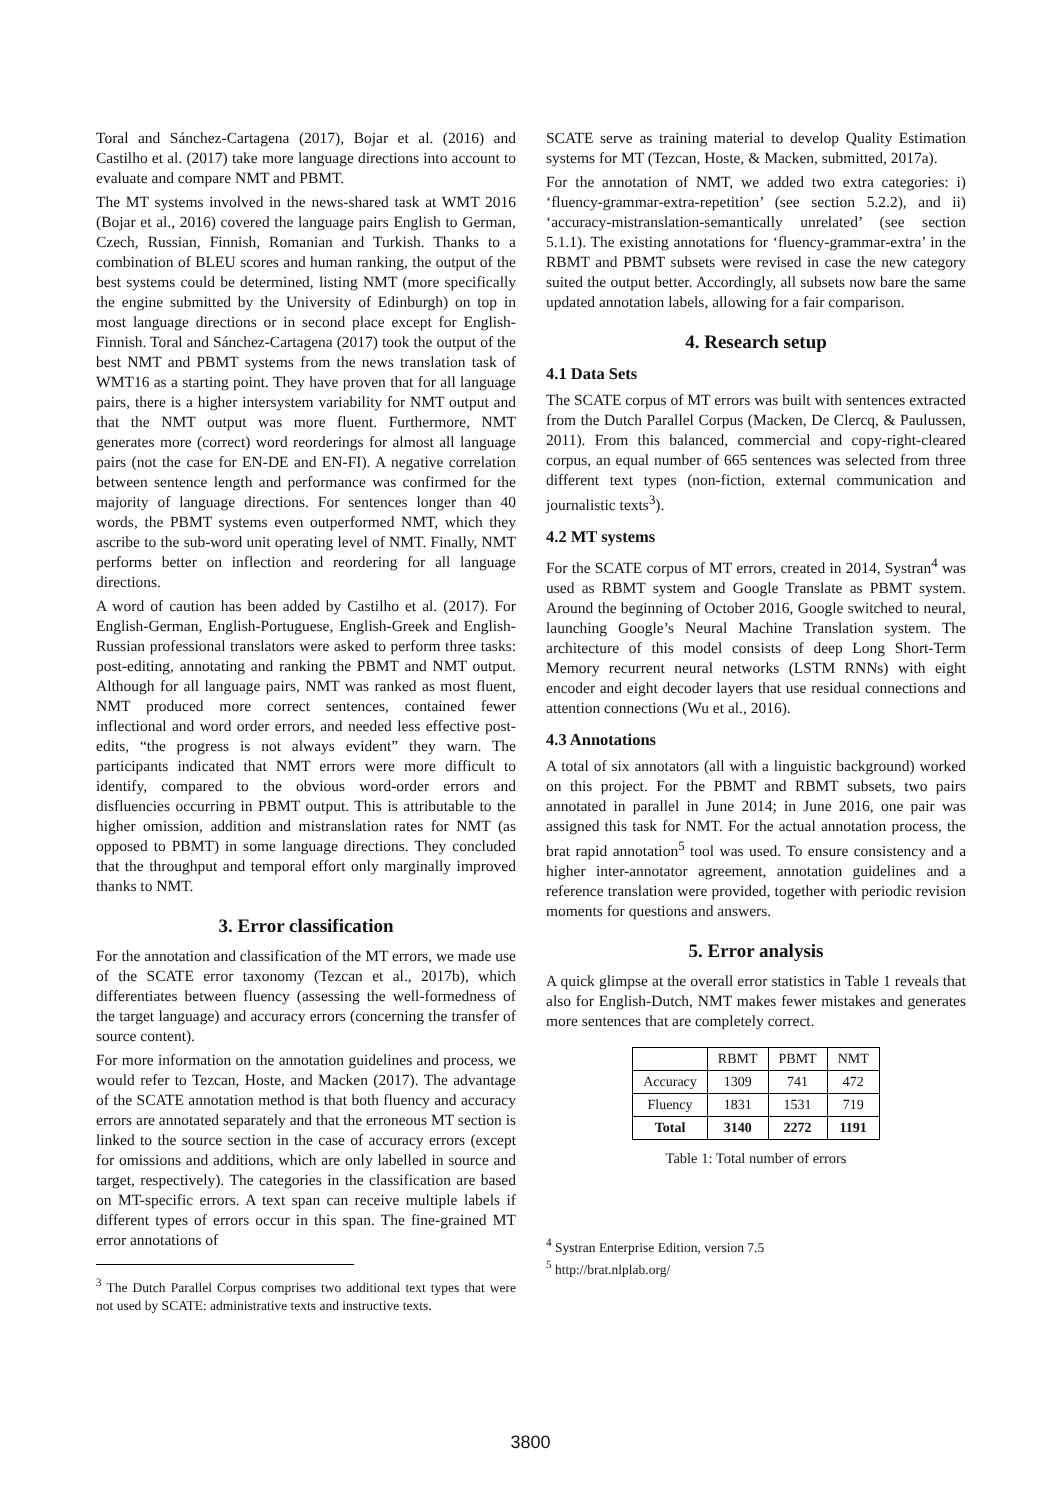Toral and Sánchez-Cartagena (2017), Bojar et al. (2016) and Castilho et al. (2017) take more language directions into account to evaluate and compare NMT and PBMT.
The MT systems involved in the news-shared task at WMT 2016 (Bojar et al., 2016) covered the language pairs English to German, Czech, Russian, Finnish, Romanian and Turkish. Thanks to a combination of BLEU scores and human ranking, the output of the best systems could be determined, listing NMT (more specifically the engine submitted by the University of Edinburgh) on top in most language directions or in second place except for English-Finnish. Toral and Sánchez-Cartagena (2017) took the output of the best NMT and PBMT systems from the news translation task of WMT16 as a starting point. They have proven that for all language pairs, there is a higher intersystem variability for NMT output and that the NMT output was more fluent. Furthermore, NMT generates more (correct) word reorderings for almost all language pairs (not the case for EN-DE and EN-FI). A negative correlation between sentence length and performance was confirmed for the majority of language directions. For sentences longer than 40 words, the PBMT systems even outperformed NMT, which they ascribe to the sub-word unit operating level of NMT. Finally, NMT performs better on inflection and reordering for all language directions.
A word of caution has been added by Castilho et al. (2017). For English-German, English-Portuguese, English-Greek and English-Russian professional translators were asked to perform three tasks: post-editing, annotating and ranking the PBMT and NMT output. Although for all language pairs, NMT was ranked as most fluent, NMT produced more correct sentences, contained fewer inflectional and word order errors, and needed less effective post-edits, “the progress is not always evident” they warn. The participants indicated that NMT errors were more difficult to identify, compared to the obvious word-order errors and disfluencies occurring in PBMT output. This is attributable to the higher omission, addition and mistranslation rates for NMT (as opposed to PBMT) in some language directions. They concluded that the throughput and temporal effort only marginally improved thanks to NMT.
3. Error classification
For the annotation and classification of the MT errors, we made use of the SCATE error taxonomy (Tezcan et al., 2017b), which differentiates between fluency (assessing the well-formedness of the target language) and accuracy errors (concerning the transfer of source content).
For more information on the annotation guidelines and process, we would refer to Tezcan, Hoste, and Macken (2017). The advantage of the SCATE annotation method is that both fluency and accuracy errors are annotated separately and that the erroneous MT section is linked to the source section in the case of accuracy errors (except for omissions and additions, which are only labelled in source and target, respectively). The categories in the classification are based on MT-specific errors. A text span can receive multiple labels if different types of errors occur in this span. The fine-grained MT error annotations of
<sup>3</sup> The Dutch Parallel Corpus comprises two additional text types that were not used by SCATE: administrative texts and instructive texts.
SCATE serve as training material to develop Quality Estimation systems for MT (Tezcan, Hoste, & Macken, submitted, 2017a).
For the annotation of NMT, we added two extra categories: i) ‘fluency-grammar-extra-repetition’ (see section 5.2.2), and ii) ‘accuracy-mistranslation-semantically unrelated’ (see section 5.1.1). The existing annotations for ‘fluency-grammar-extra’ in the RBMT and PBMT subsets were revised in case the new category suited the output better. Accordingly, all subsets now bare the same updated annotation labels, allowing for a fair comparison.
4. Research setup
4.1 Data Sets
The SCATE corpus of MT errors was built with sentences extracted from the Dutch Parallel Corpus (Macken, De Clercq, & Paulussen, 2011). From this balanced, commercial and copy-right-cleared corpus, an equal number of 665 sentences was selected from three different text types (non-fiction, external communication and journalistic texts<sup>3</sup>).
4.2 MT systems
For the SCATE corpus of MT errors, created in 2014, Systran<sup>4</sup> was used as RBMT system and Google Translate as PBMT system. Around the beginning of October 2016, Google switched to neural, launching Google’s Neural Machine Translation system. The architecture of this model consists of deep Long Short-Term Memory recurrent neural networks (LSTM RNNs) with eight encoder and eight decoder layers that use residual connections and attention connections (Wu et al., 2016).
4.3 Annotations
A total of six annotators (all with a linguistic background) worked on this project. For the PBMT and RBMT subsets, two pairs annotated in parallel in June 2014; in June 2016, one pair was assigned this task for NMT. For the actual annotation process, the brat rapid annotation<sup>5</sup> tool was used. To ensure consistency and a higher inter-annotator agreement, annotation guidelines and a reference translation were provided, together with periodic revision moments for questions and answers.
5. Error analysis
A quick glimpse at the overall error statistics in Table 1 reveals that also for English-Dutch, NMT makes fewer mistakes and generates more sentences that are completely correct.
| | RBMT | PBMT | NMT |
| --- | --- | --- | --- |
| Accuracy | 1309 | 741 | 472 |
| Fluency | 1831 | 1531 | 719 |
| Total | 3140 | 2272 | 1191 |
Table 1: Total number of errors
<sup>4</sup> Systran Enterprise Edition, version 7.5
<sup>5</sup> http://brat.nlplab.org/
3800